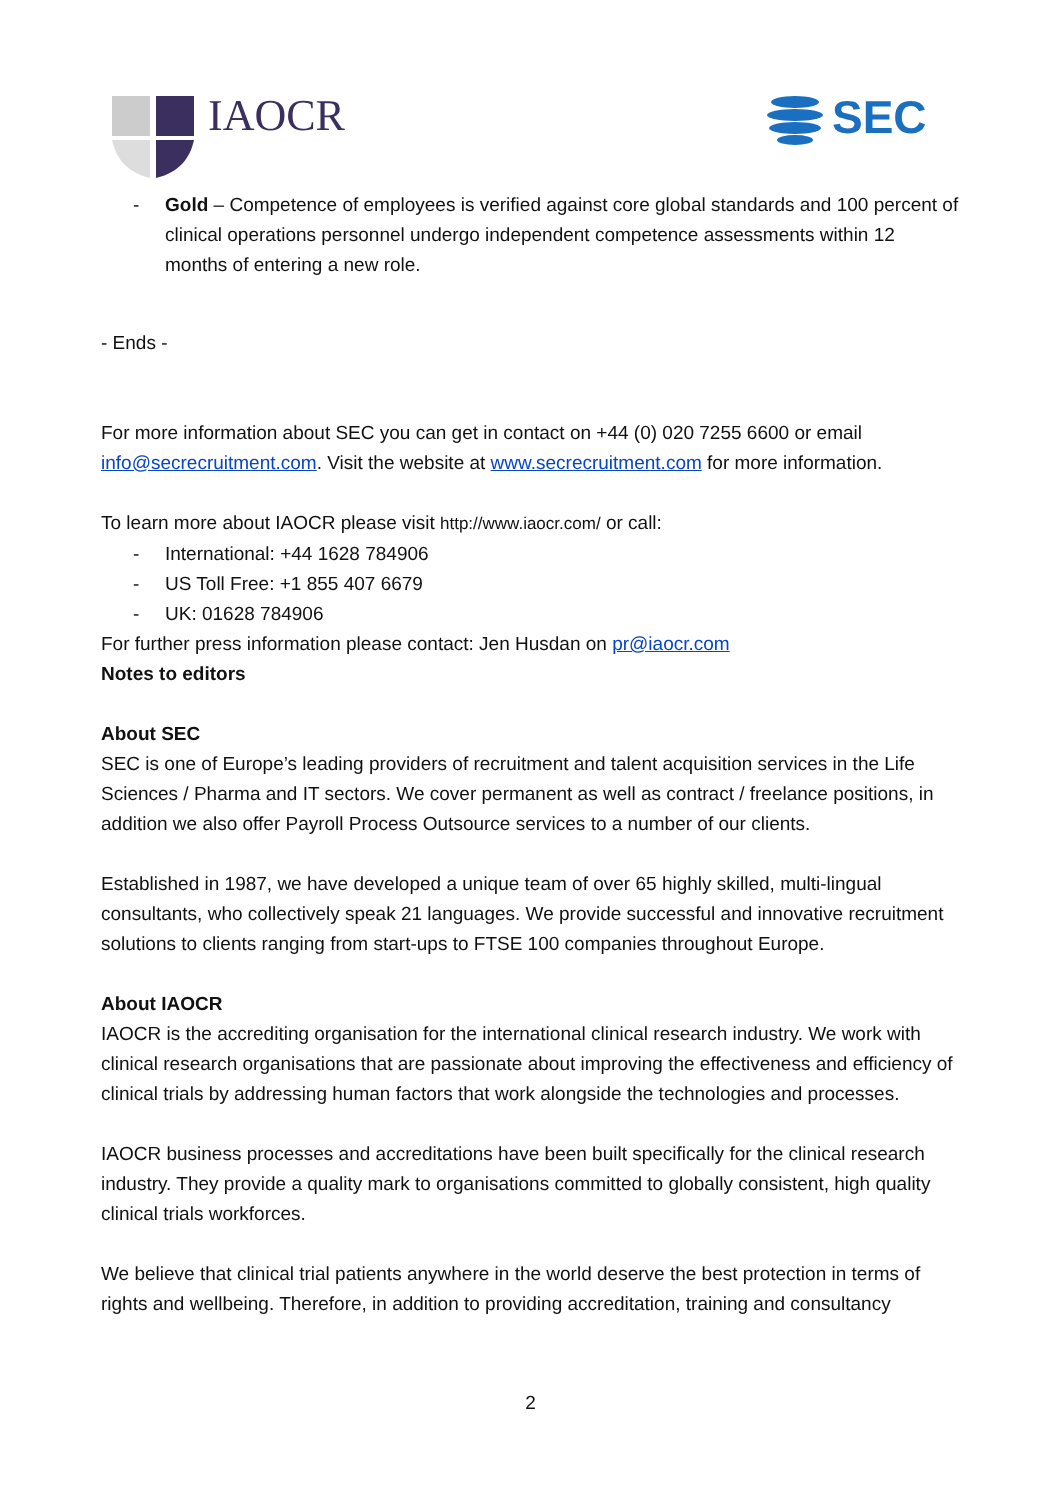IAOCR SEC
- Gold – Competence of employees is verified against core global standards and 100 percent of clinical operations personnel undergo independent competence assessments within 12 months of entering a new role.
- Ends -
For more information about SEC you can get in contact on +44 (0) 020 7255 6600 or email info@secrecruitment.com. Visit the website at www.secrecruitment.com for more information.
To learn more about IAOCR please visit http://www.iaocr.com/ or call:
- International: +44 1628 784906
- US Toll Free: +1 855 407 6679
- UK: 01628 784906
For further press information please contact: Jen Husdan on pr@iaocr.com
Notes to editors
About SEC
SEC is one of Europe’s leading providers of recruitment and talent acquisition services in the Life Sciences / Pharma and IT sectors. We cover permanent as well as contract / freelance positions, in addition we also offer Payroll Process Outsource services to a number of our clients.
Established in 1987, we have developed a unique team of over 65 highly skilled, multi-lingual consultants, who collectively speak 21 languages. We provide successful and innovative recruitment solutions to clients ranging from start-ups to FTSE 100 companies throughout Europe.
About IAOCR
IAOCR is the accrediting organisation for the international clinical research industry. We work with clinical research organisations that are passionate about improving the effectiveness and efficiency of clinical trials by addressing human factors that work alongside the technologies and processes.
IAOCR business processes and accreditations have been built specifically for the clinical research industry. They provide a quality mark to organisations committed to globally consistent, high quality clinical trials workforces.
We believe that clinical trial patients anywhere in the world deserve the best protection in terms of rights and wellbeing. Therefore, in addition to providing accreditation, training and consultancy
2